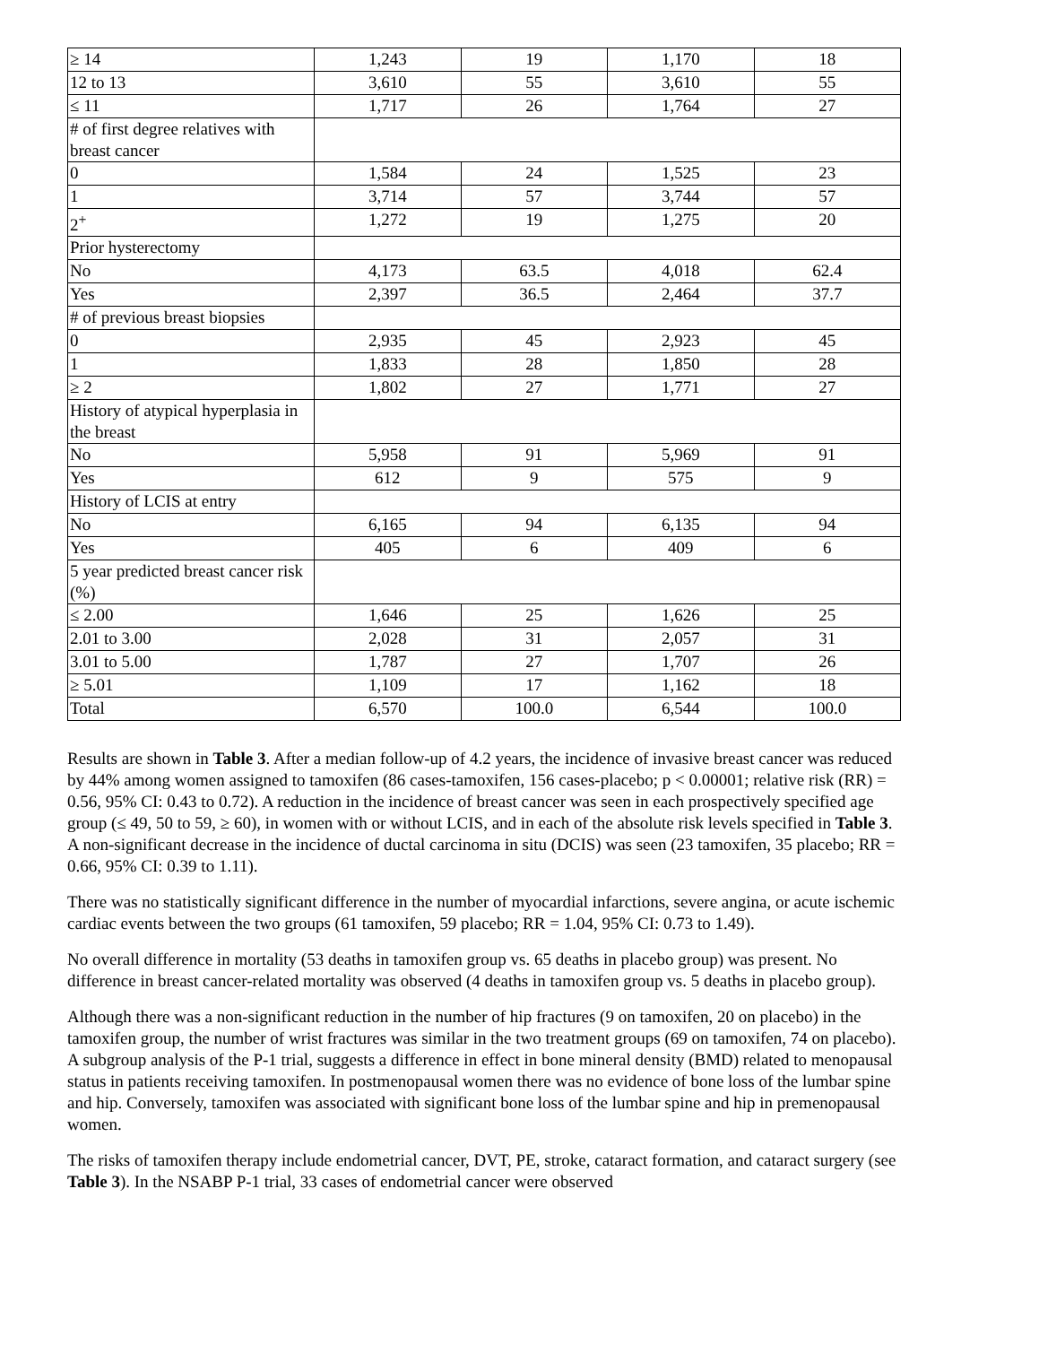| ≥ 14 | 1,243 | 19 | 1,170 | 18 |
| 12 to 13 | 3,610 | 55 | 3,610 | 55 |
| ≤ 11 | 1,717 | 26 | 1,764 | 27 |
| # of first degree relatives with breast cancer | | | | |
| 0 | 1,584 | 24 | 1,525 | 23 |
| 1 | 3,714 | 57 | 3,744 | 57 |
| 2<sup>+</sup> | 1,272 | 19 | 1,275 | 20 |
| Prior hysterectomy | | | | |
| No | 4,173 | 63.5 | 4,018 | 62.4 |
| Yes | 2,397 | 36.5 | 2,464 | 37.7 |
| # of previous breast biopsies | | | | |
| 0 | 2,935 | 45 | 2,923 | 45 |
| 1 | 1,833 | 28 | 1,850 | 28 |
| ≥ 2 | 1,802 | 27 | 1,771 | 27 |
| History of atypical hyperplasia in the breast | | | | |
| No | 5,958 | 91 | 5,969 | 91 |
| Yes | 612 | 9 | 575 | 9 |
| History of LCIS at entry | | | | |
| No | 6,165 | 94 | 6,135 | 94 |
| Yes | 405 | 6 | 409 | 6 |
| 5 year predicted breast cancer risk (%) | | | | |
| ≤ 2.00 | 1,646 | 25 | 1,626 | 25 |
| 2.01 to 3.00 | 2,028 | 31 | 2,057 | 31 |
| 3.01 to 5.00 | 1,787 | 27 | 1,707 | 26 |
| ≥ 5.01 | 1,109 | 17 | 1,162 | 18 |
| Total | 6,570 | 100.0 | 6,544 | 100.0 |
Results are shown in Table 3. After a median follow-up of 4.2 years, the incidence of invasive breast cancer was reduced by 44% among women assigned to tamoxifen (86 cases-tamoxifen, 156 cases-placebo; p < 0.00001; relative risk (RR) = 0.56, 95% CI: 0.43 to 0.72). A reduction in the incidence of breast cancer was seen in each prospectively specified age group (≤ 49, 50 to 59, ≥ 60), in women with or without LCIS, and in each of the absolute risk levels specified in Table 3. A non-significant decrease in the incidence of ductal carcinoma in situ (DCIS) was seen (23 tamoxifen, 35 placebo; RR = 0.66, 95% CI: 0.39 to 1.11).
There was no statistically significant difference in the number of myocardial infarctions, severe angina, or acute ischemic cardiac events between the two groups (61 tamoxifen, 59 placebo; RR = 1.04, 95% CI: 0.73 to 1.49).
No overall difference in mortality (53 deaths in tamoxifen group vs. 65 deaths in placebo group) was present. No difference in breast cancer-related mortality was observed (4 deaths in tamoxifen group vs. 5 deaths in placebo group).
Although there was a non-significant reduction in the number of hip fractures (9 on tamoxifen, 20 on placebo) in the tamoxifen group, the number of wrist fractures was similar in the two treatment groups (69 on tamoxifen, 74 on placebo). A subgroup analysis of the P-1 trial, suggests a difference in effect in bone mineral density (BMD) related to menopausal status in patients receiving tamoxifen. In postmenopausal women there was no evidence of bone loss of the lumbar spine and hip. Conversely, tamoxifen was associated with significant bone loss of the lumbar spine and hip in premenopausal women.
The risks of tamoxifen therapy include endometrial cancer, DVT, PE, stroke, cataract formation, and cataract surgery (see Table 3). In the NSABP P-1 trial, 33 cases of endometrial cancer were observed